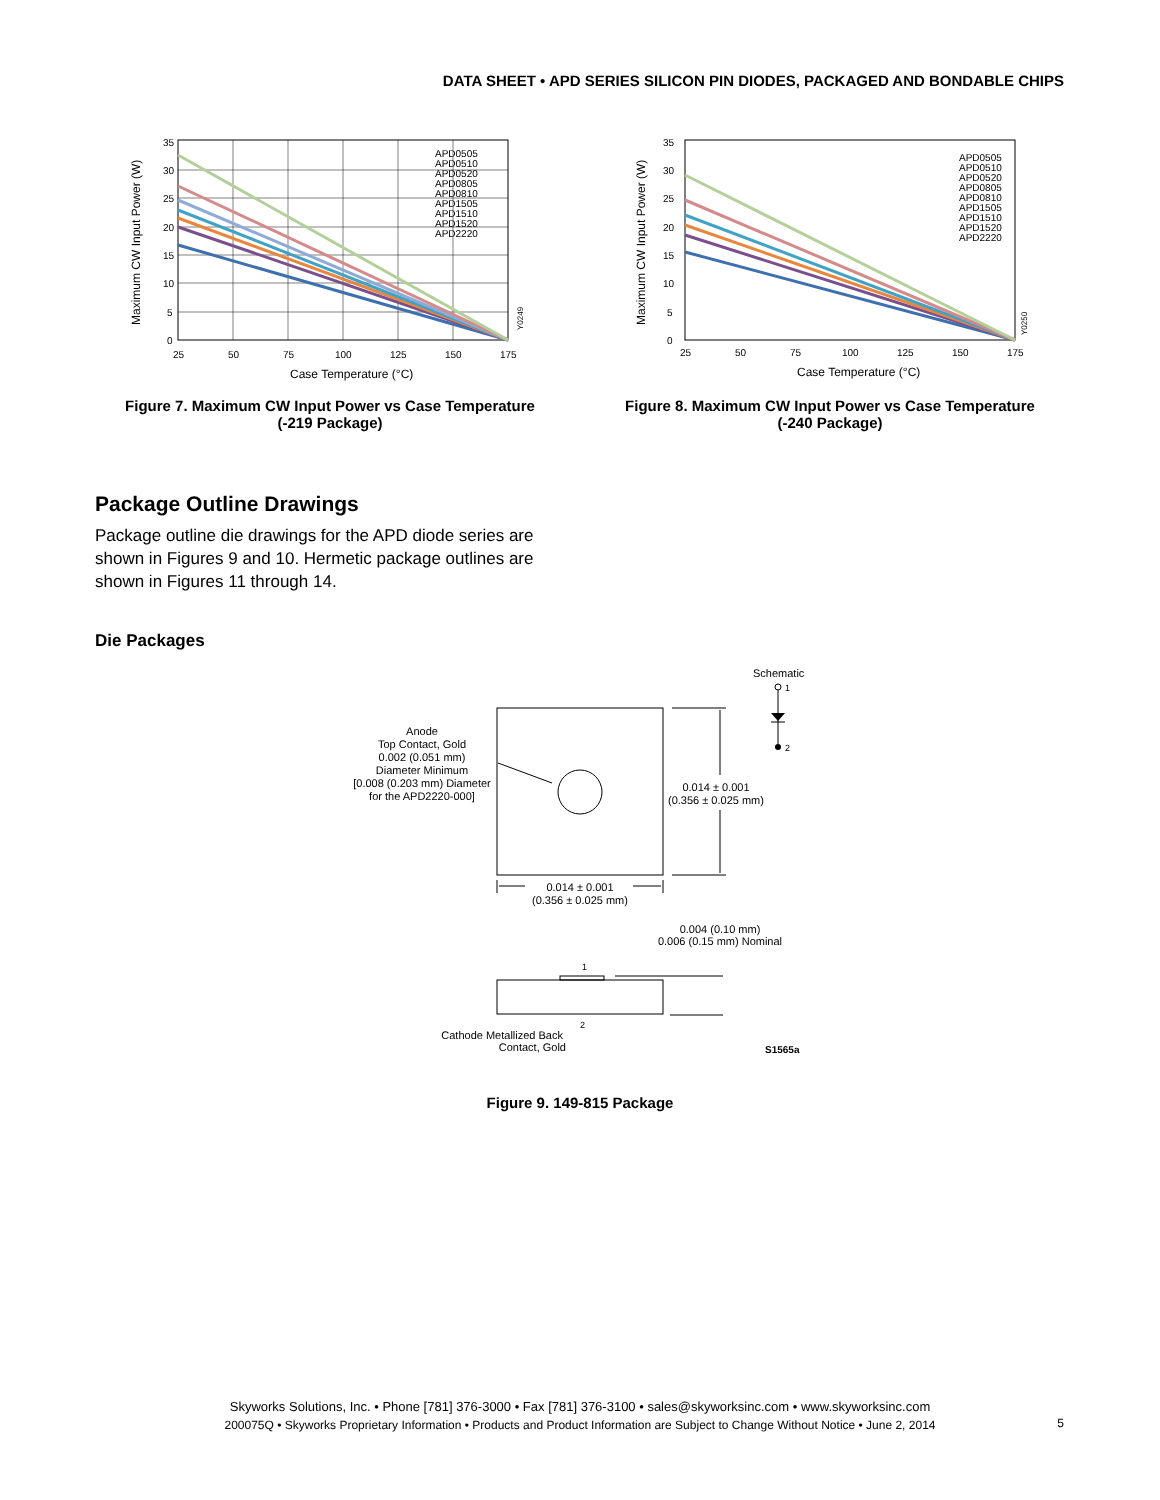DATA SHEET • APD SERIES SILICON PIN DIODES, PACKAGED AND BONDABLE CHIPS
APD0505
APD0510
APD0520
APD0805
APD0810
APD1505
APD1510
APD1520
APD2220
35
30
25
20
15
10
5
0
25
50
75
100
125
150
175
Case Temperature (°C)
Maximum CW Input Power (W)
Y0249
Figure 7. Maximum CW Input Power vs Case Temperature
(-219 Package)
APD0505
APD0510
APD0520
APD0805
APD0810
APD1505
APD1510
APD1520
APD2220
35
30
25
20
15
10
5
0
25
50
75
100
125
150
175
Case Temperature (°C)
Maximum CW Input Power (W)
Y0250
Figure 8. Maximum CW Input Power vs Case Temperature
(-240 Package)
Package Outline Drawings
Package outline die drawings for the APD diode series are shown in Figures 9 and 10. Hermetic package outlines are shown in Figures 11 through 14.
Die Packages
Schematic
1
2
Anode
Top Contact, Gold
0.002 (0.051 mm)
Diameter Minimum
[0.008 (0.203 mm) Diameter
for the APD2220-000]
0.014 ± 0.001
(0.356 ± 0.025 mm)
0.014 ± 0.001
(0.356 ± 0.025 mm)
0.004 (0.10 mm)
0.006 (0.15 mm) Nominal
1
2
Cathode Metallized Back
Contact, Gold
S1565a
Figure 9. 149-815 Package
Skyworks Solutions, Inc. • Phone [781] 376-3000 • Fax [781] 376-3100 • sales@skyworksinc.com • www.skyworksinc.com
200075Q • Skyworks Proprietary Information • Products and Product Information are Subject to Change Without Notice • June 2, 2014
5